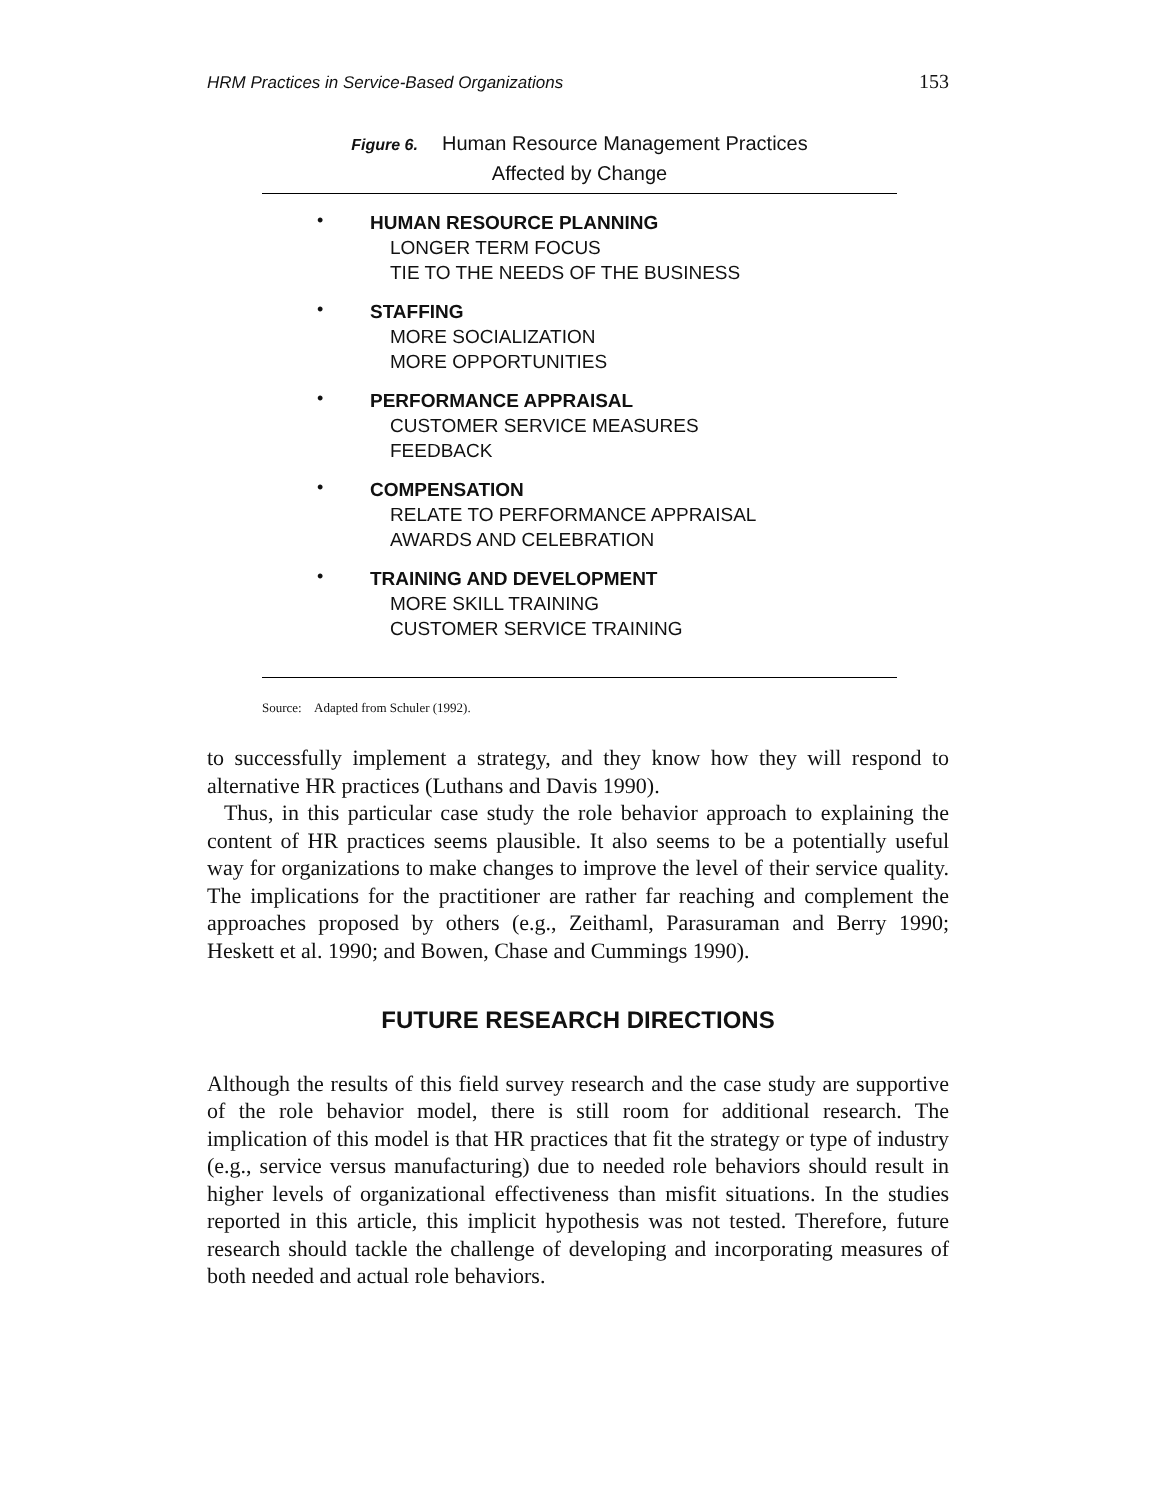HRM Practices in Service-Based Organizations 153
Figure 6. Human Resource Management Practices
Affected by Change
•
HUMAN RESOURCE PLANNING
LONGER TERM FOCUS
TIE TO THE NEEDS OF THE BUSINESS
•
STAFFING
MORE SOCIALIZATION
MORE OPPORTUNITIES
•
PERFORMANCE APPRAISAL
CUSTOMER SERVICE MEASURES
FEEDBACK
•
COMPENSATION
RELATE TO PERFORMANCE APPRAISAL
AWARDS AND CELEBRATION
•
TRAINING AND DEVELOPMENT
MORE SKILL TRAINING
CUSTOMER SERVICE TRAINING
Source: Adapted from Schuler (1992).
to successfully implement a strategy, and they know how they will respond to alternative HR practices (Luthans and Davis 1990).
Thus, in this particular case study the role behavior approach to explaining the content of HR practices seems plausible. It also seems to be a potentially useful way for organizations to make changes to improve the level of their service quality. The implications for the practitioner are rather far reaching and complement the approaches proposed by others (e.g., Zeithaml, Parasuraman and Berry 1990; Heskett et al. 1990; and Bowen, Chase and Cummings 1990).
FUTURE RESEARCH DIRECTIONS
Although the results of this field survey research and the case study are supportive of the role behavior model, there is still room for additional research. The implication of this model is that HR practices that fit the strategy or type of industry (e.g., service versus manufacturing) due to needed role behaviors should result in higher levels of organizational effectiveness than misfit situations. In the studies reported in this article, this implicit hypothesis was not tested. Therefore, future research should tackle the challenge of developing and incorporating measures of both needed and actual role behaviors.